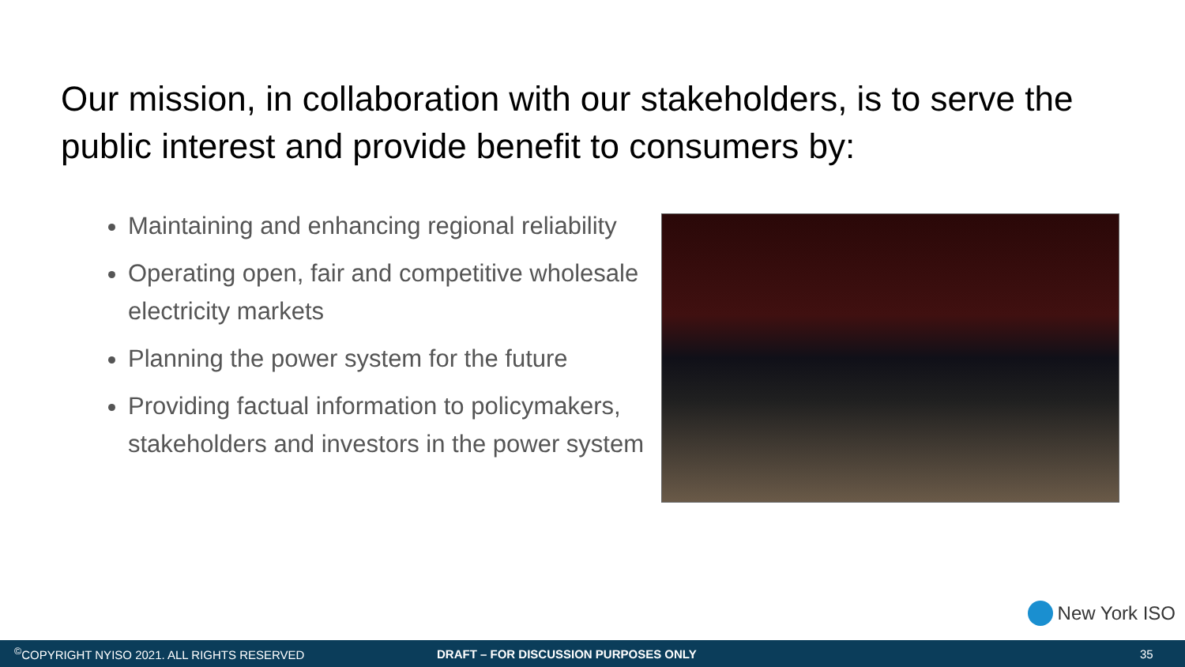Our mission, in collaboration with our stakeholders, is to serve the public interest and provide benefit to consumers by:
Maintaining and enhancing regional reliability
Operating open, fair and competitive wholesale electricity markets
Planning the power system for the future
Providing factual information to policymakers, stakeholders and investors in the power system
New York ISO
<sup>©</sup>COPYRIGHT NYISO 2021. ALL RIGHTS RESERVED DRAFT – FOR DISCUSSION PURPOSES ONLY 35